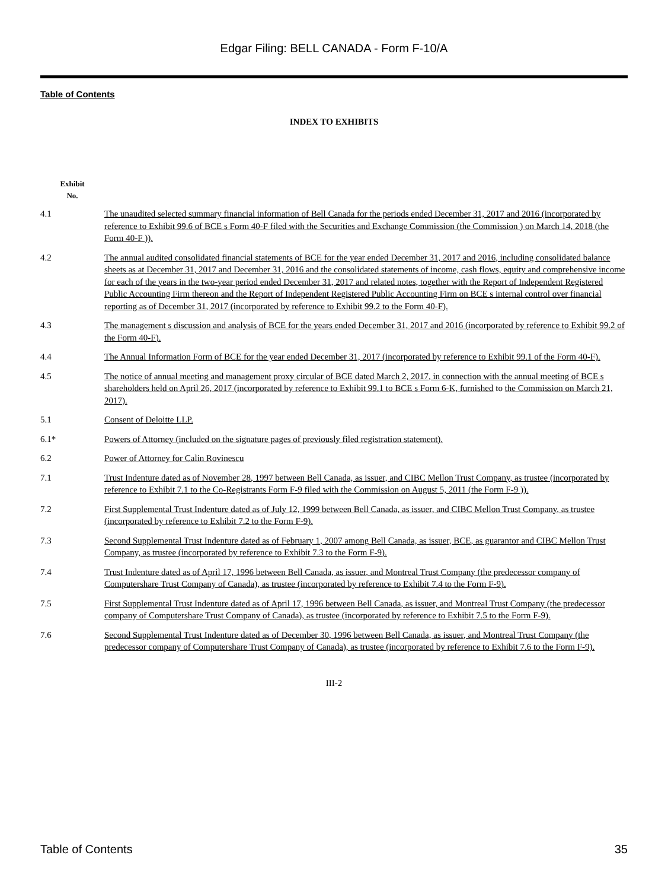Edgar Filing: BELL CANADA - Form F-10/A
Table of Contents
INDEX TO EXHIBITS
| Exhibit No. | |
| 4.1 | The unaudited selected summary financial information of Bell Canada for the periods ended December 31, 2017 and 2016 (incorporated by reference to Exhibit 99.6 of BCE s Form 40-F filed with the Securities and Exchange Commission (the Commission ) on March 14, 2018 (the Form 40-F )). |
| 4.2 | The annual audited consolidated financial statements of BCE for the year ended December 31, 2017 and 2016, including consolidated balance sheets as at December 31, 2017 and December 31, 2016 and the consolidated statements of income, cash flows, equity and comprehensive income for each of the years in the two-year period ended December 31, 2017 and related notes, together with the Report of Independent Registered Public Accounting Firm thereon and the Report of Independent Registered Public Accounting Firm on BCE s internal control over financial reporting as of December 31, 2017 (incorporated by reference to Exhibit 99.2 to the Form 40-F). |
| 4.3 | The management s discussion and analysis of BCE for the years ended December 31, 2017 and 2016 (incorporated by reference to Exhibit 99.2 of the Form 40-F). |
| 4.4 | The Annual Information Form of BCE for the year ended December 31, 2017 (incorporated by reference to Exhibit 99.1 of the Form 40-F). |
| 4.5 | The notice of annual meeting and management proxy circular of BCE dated March 2, 2017, in connection with the annual meeting of BCE s shareholders held on April 26, 2017 (incorporated by reference to Exhibit 99.1 to BCE s Form 6-K, furnished to the Commission on March 21, 2017). |
| 5.1 | Consent of Deloitte LLP. |
| 6.1* | Powers of Attorney (included on the signature pages of previously filed registration statement). |
| 6.2 | Power of Attorney for Calin Rovinescu |
| 7.1 | Trust Indenture dated as of November 28, 1997 between Bell Canada, as issuer, and CIBC Mellon Trust Company, as trustee (incorporated by reference to Exhibit 7.1 to the Co-Registrants Form F-9 filed with the Commission on August 5, 2011 (the Form F-9 )). |
| 7.2 | First Supplemental Trust Indenture dated as of July 12, 1999 between Bell Canada, as issuer, and CIBC Mellon Trust Company, as trustee (incorporated by reference to Exhibit 7.2 to the Form F-9). |
| 7.3 | Second Supplemental Trust Indenture dated as of February 1, 2007 among Bell Canada, as issuer, BCE, as guarantor and CIBC Mellon Trust Company, as trustee (incorporated by reference to Exhibit 7.3 to the Form F-9). |
| 7.4 | Trust Indenture dated as of April 17, 1996 between Bell Canada, as issuer, and Montreal Trust Company (the predecessor company of Computershare Trust Company of Canada), as trustee (incorporated by reference to Exhibit 7.4 to the Form F-9). |
| 7.5 | First Supplemental Trust Indenture dated as of April 17, 1996 between Bell Canada, as issuer, and Montreal Trust Company (the predecessor company of Computershare Trust Company of Canada), as trustee (incorporated by reference to Exhibit 7.5 to the Form F-9). |
| 7.6 | Second Supplemental Trust Indenture dated as of December 30, 1996 between Bell Canada, as issuer, and Montreal Trust Company (the predecessor company of Computershare Trust Company of Canada), as trustee (incorporated by reference to Exhibit 7.6 to the Form F-9). |
III-2
Table of Contents 35